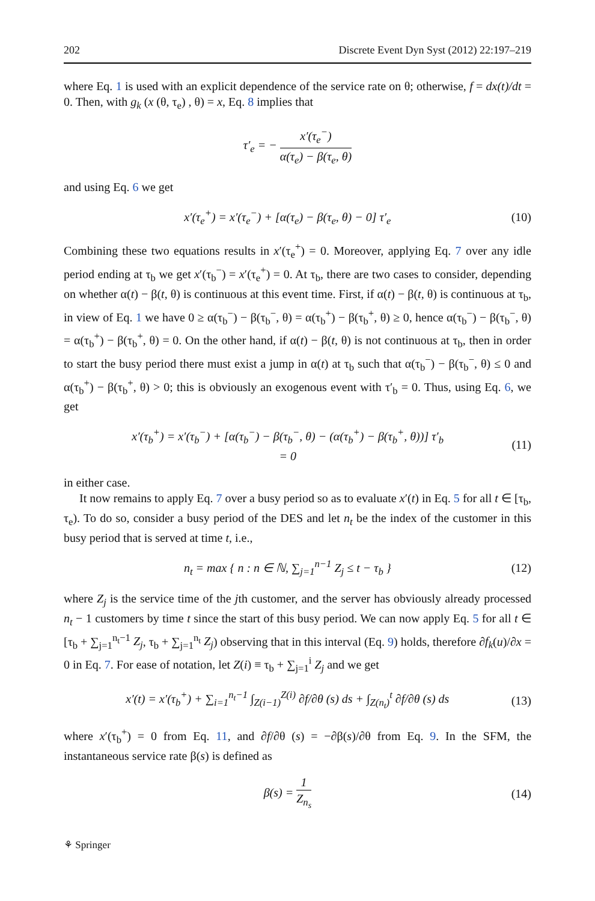202 Discrete Event Dyn Syst (2012) 22:197–219
where Eq. 1 is used with an explicit dependence of the service rate on θ; otherwise, f = dx(t)/dt = 0. Then, with g<sub>k</sub> (x (θ, τ<sub>e</sub>) , θ) = x, Eq. 8 implies that
τ′<sub>e</sub> = − x′(τ<sub>e</sub><sup>−</sup>) α(τ<sub>e</sub>) − β(τ<sub>e</sub>, θ)
and using Eq. 6 we get
x′(τ<sub>e</sub><sup>+</sup>) = x′(τ<sub>e</sub><sup>−</sup>) + [α(τ<sub>e</sub>) − β(τ<sub>e</sub>, θ) − 0] τ′<sub>e</sub>
(10)
Combining these two equations results in x′(τ<sub>e</sub><sup>+</sup>) = 0. Moreover, applying Eq. 7 over any idle period ending at τ<sub>b</sub> we get x′(τ<sub>b</sub><sup>−</sup>) = x′(τ<sub>e</sub><sup>+</sup>) = 0. At τ<sub>b</sub>, there are two cases to consider, depending on whether α(t) − β(t, θ) is continuous at this event time. First, if α(t) − β(t, θ) is continuous at τ<sub>b</sub>, in view of Eq. 1 we have 0 ≥ α(τ<sub>b</sub><sup>−</sup>) − β(τ<sub>b</sub><sup>−</sup>, θ) = α(τ<sub>b</sub><sup>+</sup>) − β(τ<sub>b</sub><sup>+</sup>, θ) ≥ 0, hence α(τ<sub>b</sub><sup>−</sup>) − β(τ<sub>b</sub><sup>−</sup>, θ) = α(τ<sub>b</sub><sup>+</sup>) − β(τ<sub>b</sub><sup>+</sup>, θ) = 0. On the other hand, if α(t) − β(t, θ) is not continuous at τ<sub>b</sub>, then in order to start the busy period there must exist a jump in α(t) at τ<sub>b</sub> such that α(τ<sub>b</sub><sup>−</sup>) − β(τ<sub>b</sub><sup>−</sup>, θ) ≤ 0 and α(τ<sub>b</sub><sup>+</sup>) − β(τ<sub>b</sub><sup>+</sup>, θ) > 0; this is obviously an exogenous event with τ′<sub>b</sub> = 0. Thus, using Eq. 6, we get
x′(τ<sub>b</sub><sup>+</sup>) = x′(τ<sub>b</sub><sup>−</sup>) + [α(τ<sub>b</sub><sup>−</sup>) − β(τ<sub>b</sub><sup>−</sup>, θ) − (α(τ<sub>b</sub><sup>+</sup>) − β(τ<sub>b</sub><sup>+</sup>, θ))] τ′<sub>b</sub>
= 0
(11)
in either case.
It now remains to apply Eq. 7 over a busy period so as to evaluate x′(t) in Eq. 5 for all t ∈ [τ<sub>b</sub>, τ<sub>e</sub>). To do so, consider a busy period of the DES and let n<sub>t</sub> be the index of the customer in this busy period that is served at time t, i.e.,
n<sub>t</sub> = max { n : n ∈ ℕ, ∑<sub>j=1</sub><sup>n−1</sup> Z<sub>j</sub> ≤ t − τ<sub>b</sub> }
(12)
where Z<sub>j</sub> is the service time of the jth customer, and the server has obviously already processed n<sub>t</sub> − 1 customers by time t since the start of this busy period. We can now apply Eq. 5 for all t ∈ [τ<sub>b</sub> + ∑<sub>j=1</sub><sup>n<sub>t</sub>−1</sup> Z<sub>j</sub>, τ<sub>b</sub> + ∑<sub>j=1</sub><sup>n<sub>t</sub></sup> Z<sub>j</sub>) observing that in this interval (Eq. 9) holds, therefore ∂f<sub>k</sub>(u)/∂x = 0 in Eq. 7. For ease of notation, let Z(i) ≡ τ<sub>b</sub> + ∑<sub>j=1</sub><sup>i</sup> Z<sub>j</sub> and we get
x′(t) = x′(τ<sub>b</sub><sup>+</sup>) + ∑<sub>i=1</sub><sup>n<sub>t</sub>−1</sup> ∫<sub>Z(i−1)</sub><sup>Z(i)</sup> ∂f/∂θ (s) ds + ∫<sub>Z(n<sub>t</sub>)</sub><sup>t</sup> ∂f/∂θ (s) ds
(13)
where x′(τ<sub>b</sub><sup>+</sup>) = 0 from Eq. 11, and ∂f/∂θ (s) = −∂β(s)/∂θ from Eq. 9. In the SFM, the instantaneous service rate β(s) is defined as
β(s) = 1 Z<sub>n<sub>s</sub></sub> (14)
⚘ Springer